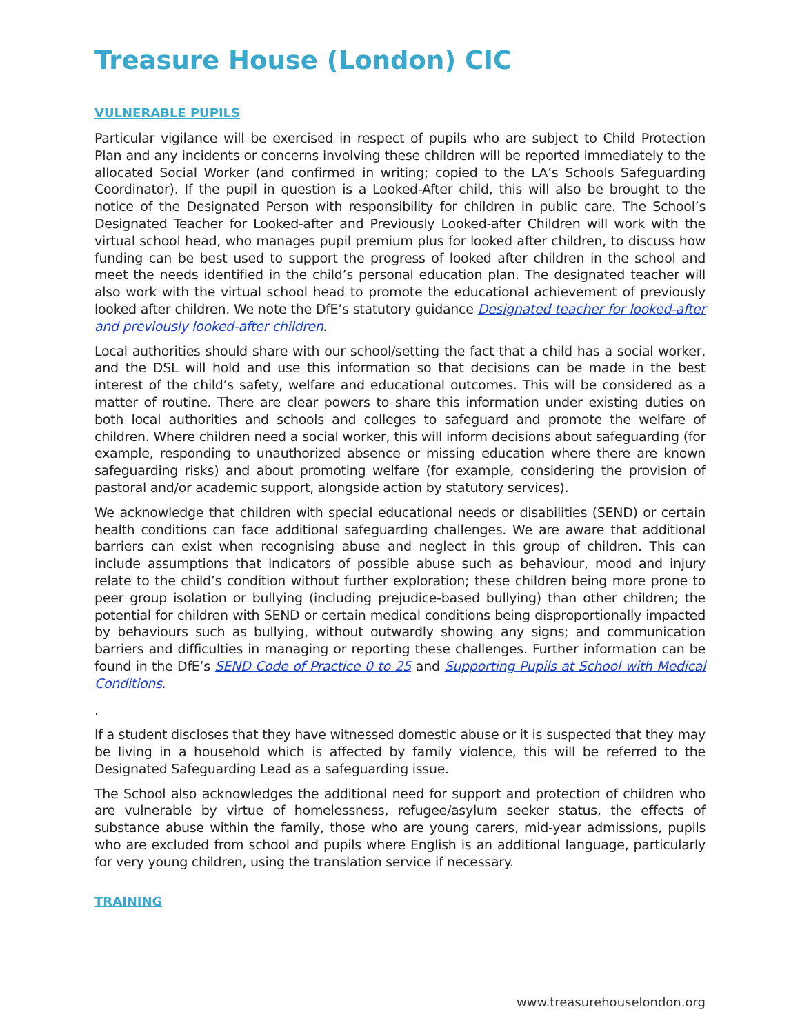Treasure House (London) CIC
VULNERABLE PUPILS
Particular vigilance will be exercised in respect of pupils who are subject to Child Protection Plan and any incidents or concerns involving these children will be reported immediately to the allocated Social Worker (and confirmed in writing; copied to the LA’s Schools Safeguarding Coordinator). If the pupil in question is a Looked-After child, this will also be brought to the notice of the Designated Person with responsibility for children in public care. The School’s Designated Teacher for Looked-after and Previously Looked-after Children will work with the virtual school head, who manages pupil premium plus for looked after children, to discuss how funding can be best used to support the progress of looked after children in the school and meet the needs identified in the child’s personal education plan. The designated teacher will also work with the virtual school head to promote the educational achievement of previously looked after children. We note the DfE’s statutory guidance Designated teacher for looked-after and previously looked-after children.
Local authorities should share with our school/setting the fact that a child has a social worker, and the DSL will hold and use this information so that decisions can be made in the best interest of the child’s safety, welfare and educational outcomes. This will be considered as a matter of routine. There are clear powers to share this information under existing duties on both local authorities and schools and colleges to safeguard and promote the welfare of children. Where children need a social worker, this will inform decisions about safeguarding (for example, responding to unauthorized absence or missing education where there are known safeguarding risks) and about promoting welfare (for example, considering the provision of pastoral and/or academic support, alongside action by statutory services).
We acknowledge that children with special educational needs or disabilities (SEND) or certain health conditions can face additional safeguarding challenges. We are aware that additional barriers can exist when recognising abuse and neglect in this group of children. This can include assumptions that indicators of possible abuse such as behaviour, mood and injury relate to the child’s condition without further exploration; these children being more prone to peer group isolation or bullying (including prejudice-based bullying) than other children; the potential for children with SEND or certain medical conditions being disproportionally impacted by behaviours such as bullying, without outwardly showing any signs; and communication barriers and difficulties in managing or reporting these challenges. Further information can be found in the DfE’s SEND Code of Practice 0 to 25 and Supporting Pupils at School with Medical Conditions.
.
If a student discloses that they have witnessed domestic abuse or it is suspected that they may be living in a household which is affected by family violence, this will be referred to the Designated Safeguarding Lead as a safeguarding issue.
The School also acknowledges the additional need for support and protection of children who are vulnerable by virtue of homelessness, refugee/asylum seeker status, the effects of substance abuse within the family, those who are young carers, mid-year admissions, pupils who are excluded from school and pupils where English is an additional language, particularly for very young children, using the translation service if necessary.
TRAINING
www.treasurehouselondon.org